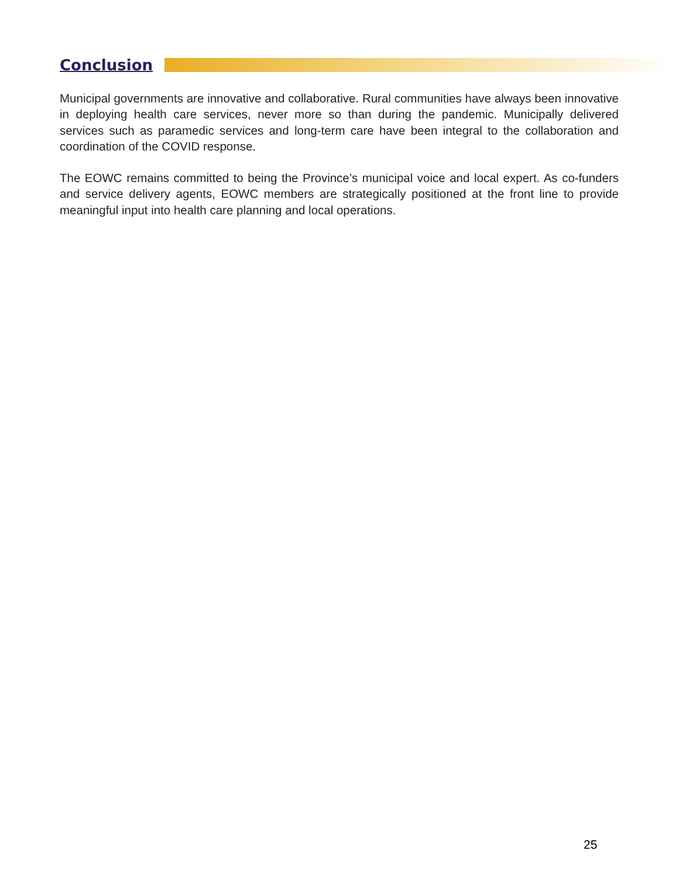Conclusion
Municipal governments are innovative and collaborative. Rural communities have always been innovative in deploying health care services, never more so than during the pandemic. Municipally delivered services such as paramedic services and long-term care have been integral to the collaboration and coordination of the COVID response.
The EOWC remains committed to being the Province’s municipal voice and local expert. As co-funders and service delivery agents, EOWC members are strategically positioned at the front line to provide meaningful input into health care planning and local operations.
25